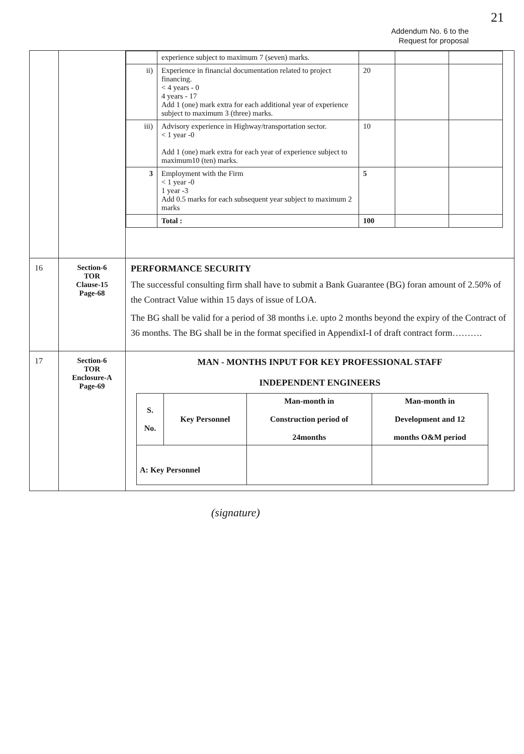21
Addendum No. 6 to the
Request for proposal
| | | / / experience subject to maximum 7 (seven) marks. / / / / / ii) / Experience in financial documentation related to project financing. < 4 years - 0 4 years - 17 Add 1 (one) mark extra for each additional year of experience subject to maximum 3 (three) marks. / 20 / / / / iii) / Advisory experience in Highway/transportation sector. < 1 year -0 Add 1 (one) mark extra for each year of experience subject to maximum10 (ten) marks. / 10 / / / / 3 / Employment with the Firm < 1 year -0 1 year -3 Add 0.5 marks for each subsequent year subject to maximum 2 marks / 5 / / / / / Total : / 100 / / / |
| 16 | Section-6 TOR Clause-15 Page-68 | PERFORMANCE SECURITY The successful consulting firm shall have to submit a Bank Guarantee (BG) foran amount of 2.50% of the Contract Value within 15 days of issue of LOA. The BG shall be valid for a period of 38 months i.e. upto 2 months beyond the expiry of the Contract of 36 months. The BG shall be in the format specified in AppendixI-I of draft contract form………. |
| 17 | Section-6 TOR Enclosure-A Page-69 | MAN - MONTHS INPUT FOR KEY PROFESSIONAL STAFF INDEPENDENT ENGINEERS / S. No. / Key Personnel / Man-month in Construction period of 24months / Man-month in Development and 12 months O&M period / / --- / --- / --- / --- / / A: Key Personnel / / / / |
(signature)